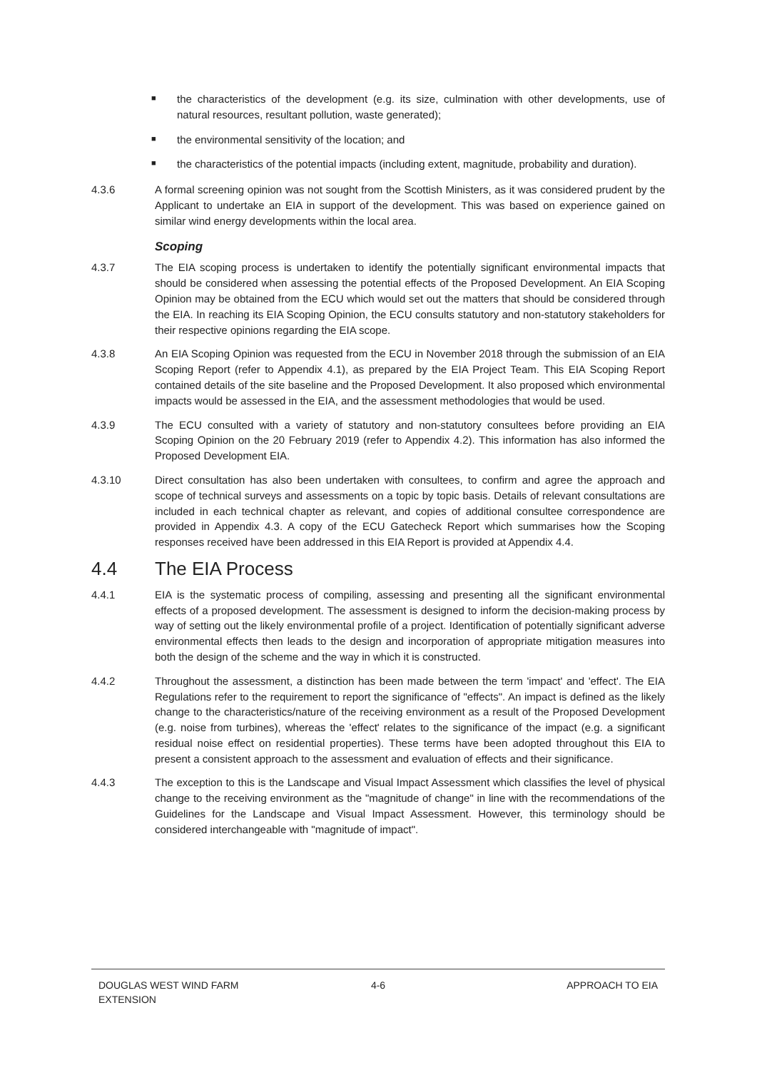■ the characteristics of the development (e.g. its size, culmination with other developments, use of natural resources, resultant pollution, waste generated);
■ the environmental sensitivity of the location; and
■ the characteristics of the potential impacts (including extent, magnitude, probability and duration).
4.3.6 A formal screening opinion was not sought from the Scottish Ministers, as it was considered prudent by the Applicant to undertake an EIA in support of the development. This was based on experience gained on similar wind energy developments within the local area.
Scoping
4.3.7 The EIA scoping process is undertaken to identify the potentially significant environmental impacts that should be considered when assessing the potential effects of the Proposed Development. An EIA Scoping Opinion may be obtained from the ECU which would set out the matters that should be considered through the EIA. In reaching its EIA Scoping Opinion, the ECU consults statutory and non-statutory stakeholders for their respective opinions regarding the EIA scope.
4.3.8 An EIA Scoping Opinion was requested from the ECU in November 2018 through the submission of an EIA Scoping Report (refer to Appendix 4.1), as prepared by the EIA Project Team. This EIA Scoping Report contained details of the site baseline and the Proposed Development. It also proposed which environmental impacts would be assessed in the EIA, and the assessment methodologies that would be used.
4.3.9 The ECU consulted with a variety of statutory and non-statutory consultees before providing an EIA Scoping Opinion on the 20 February 2019 (refer to Appendix 4.2). This information has also informed the Proposed Development EIA.
4.3.10 Direct consultation has also been undertaken with consultees, to confirm and agree the approach and scope of technical surveys and assessments on a topic by topic basis. Details of relevant consultations are included in each technical chapter as relevant, and copies of additional consultee correspondence are provided in Appendix 4.3. A copy of the ECU Gatecheck Report which summarises how the Scoping responses received have been addressed in this EIA Report is provided at Appendix 4.4.
4.4 The EIA Process
4.4.1 EIA is the systematic process of compiling, assessing and presenting all the significant environmental effects of a proposed development. The assessment is designed to inform the decision-making process by way of setting out the likely environmental profile of a project. Identification of potentially significant adverse environmental effects then leads to the design and incorporation of appropriate mitigation measures into both the design of the scheme and the way in which it is constructed.
4.4.2 Throughout the assessment, a distinction has been made between the term 'impact' and 'effect'. The EIA Regulations refer to the requirement to report the significance of "effects". An impact is defined as the likely change to the characteristics/nature of the receiving environment as a result of the Proposed Development (e.g. noise from turbines), whereas the 'effect' relates to the significance of the impact (e.g. a significant residual noise effect on residential properties). These terms have been adopted throughout this EIA to present a consistent approach to the assessment and evaluation of effects and their significance.
4.4.3 The exception to this is the Landscape and Visual Impact Assessment which classifies the level of physical change to the receiving environment as the "magnitude of change" in line with the recommendations of the Guidelines for the Landscape and Visual Impact Assessment. However, this terminology should be considered interchangeable with "magnitude of impact".
DOUGLAS WEST WIND FARM
EXTENSION
4-6 APPROACH TO EIA